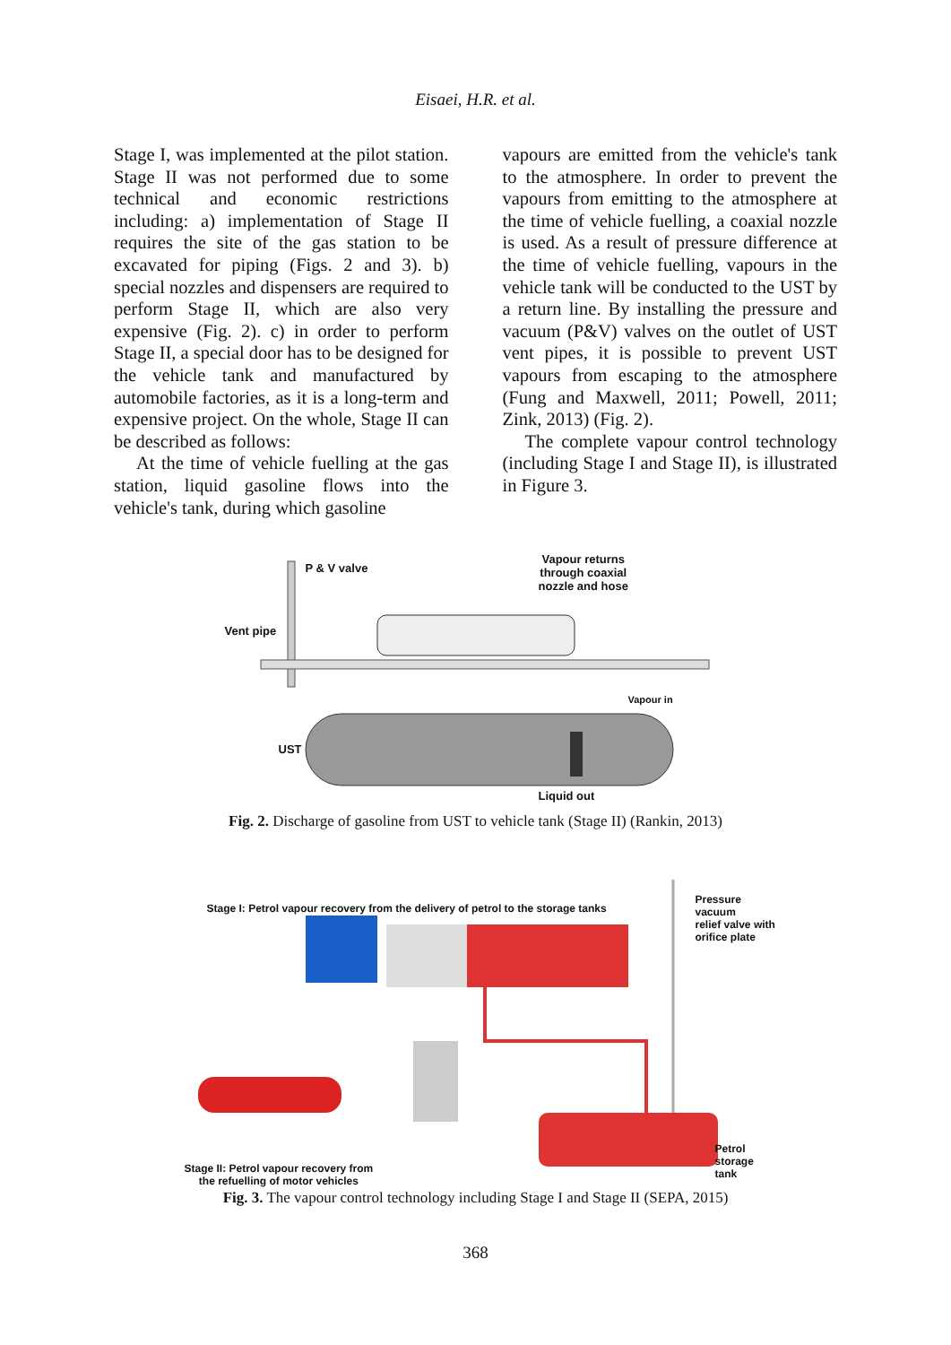Eisaei, H.R. et al.
Stage I, was implemented at the pilot station. Stage II was not performed due to some technical and economic restrictions including: a) implementation of Stage II requires the site of the gas station to be excavated for piping (Figs. 2 and 3). b) special nozzles and dispensers are required to perform Stage II, which are also very expensive (Fig. 2). c) in order to perform Stage II, a special door has to be designed for the vehicle tank and manufactured by automobile factories, as it is a long-term and expensive project. On the whole, Stage II can be described as follows:
At the time of vehicle fuelling at the gas station, liquid gasoline flows into the vehicle's tank, during which gasoline
vapours are emitted from the vehicle's tank to the atmosphere. In order to prevent the vapours from emitting to the atmosphere at the time of vehicle fuelling, a coaxial nozzle is used. As a result of pressure difference at the time of vehicle fuelling, vapours in the vehicle tank will be conducted to the UST by a return line. By installing the pressure and vacuum (P&V) valves on the outlet of UST vent pipes, it is possible to prevent UST vapours from escaping to the atmosphere (Fung and Maxwell, 2011; Powell, 2011; Zink, 2013) (Fig. 2).
The complete vapour control technology (including Stage I and Stage II), is illustrated in Figure 3.
P & V valve
Vapour returns
through coaxial
nozzle and hose
Vent pipe
Vapour in
UST
Liquid out
Fig. 2. Discharge of gasoline from UST to vehicle tank (Stage II) (Rankin, 2013)
Stage I: Petrol vapour recovery from the delivery of petrol to the storage tanks
Pressure vacuum
relief valve with
orifice plate
Petrol
storage
tank
Stage II: Petrol vapour recovery from
the refuelling of motor vehicles
Fig. 3. The vapour control technology including Stage I and Stage II (SEPA, 2015)
368